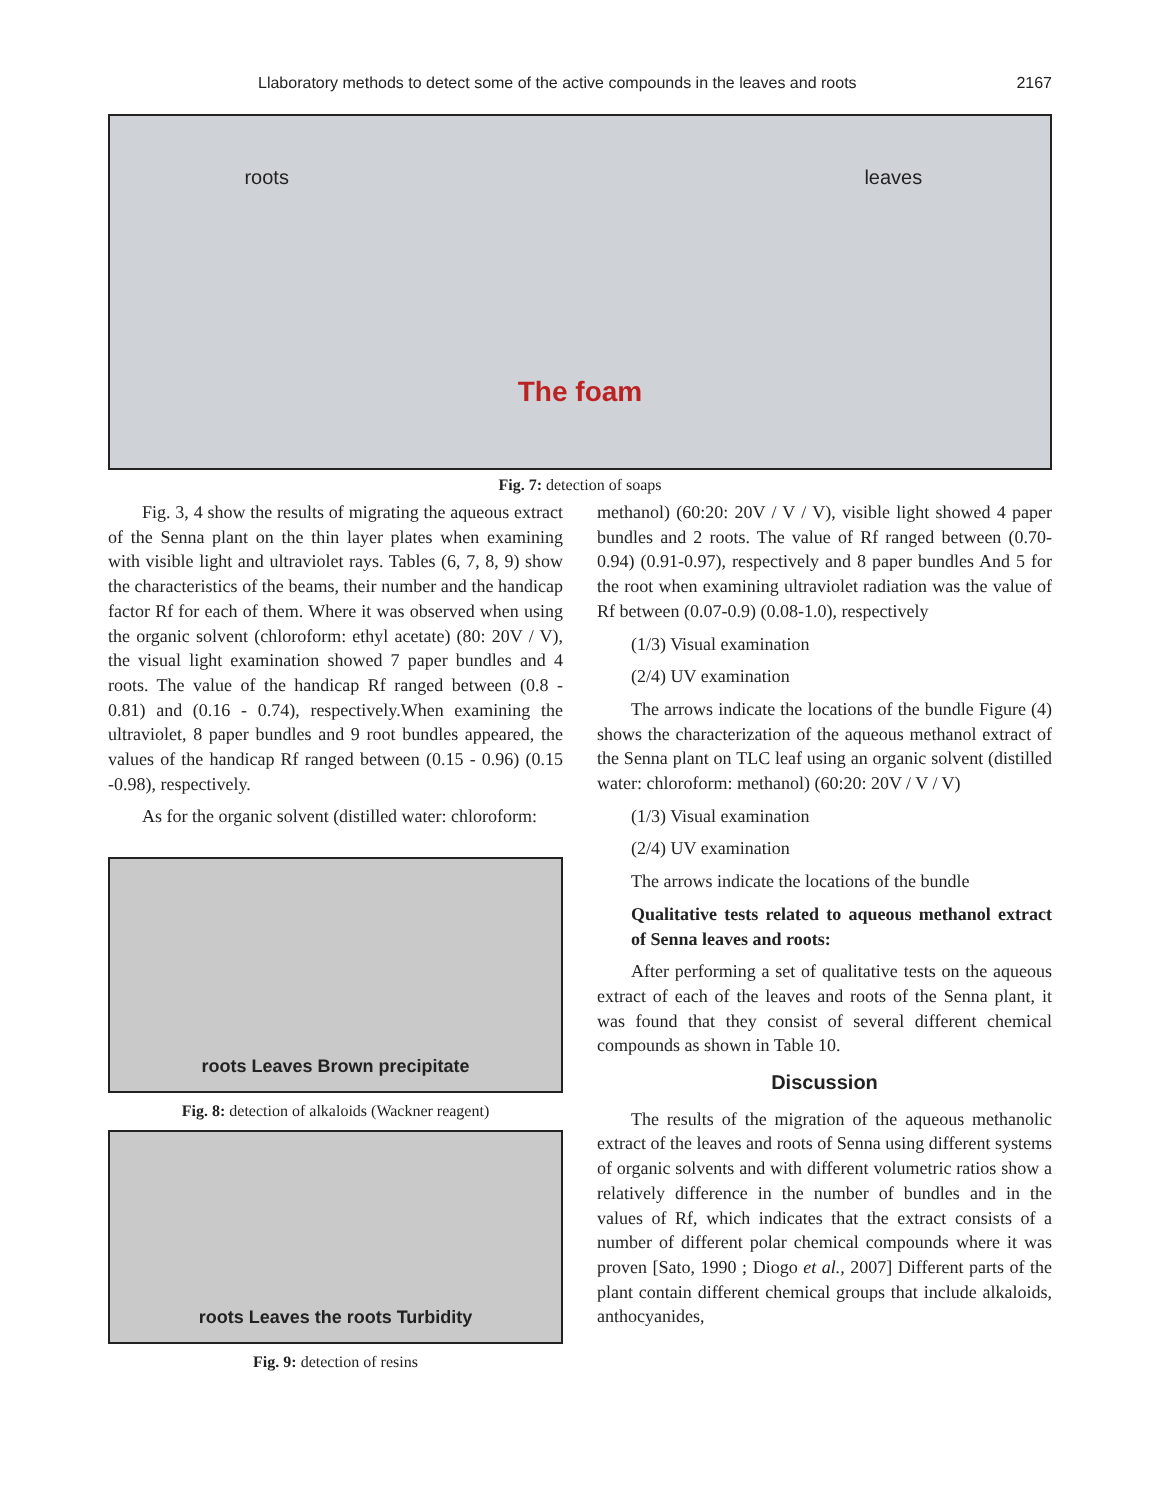Llaboratory methods to detect some of the active compounds in the leaves and roots 2167
roots
The foam
leaves
Fig. 7: detection of soaps
Fig. 3, 4 show the results of migrating the aqueous extract of the Senna plant on the thin layer plates when examining with visible light and ultraviolet rays. Tables (6, 7, 8, 9) show the characteristics of the beams, their number and the handicap factor Rf for each of them. Where it was observed when using the organic solvent (chloroform: ethyl acetate) (80: 20V / V), the visual light examination showed 7 paper bundles and 4 roots. The value of the handicap Rf ranged between (0.8 - 0.81) and (0.16 - 0.74), respectively.When examining the ultraviolet, 8 paper bundles and 9 root bundles appeared, the values of the handicap Rf ranged between (0.15 - 0.96) (0.15 -0.98), respectively.
As for the organic solvent (distilled water: chloroform:
roots Leaves Brown precipitate
Fig. 8: detection of alkaloids (Wackner reagent)
roots Leaves the roots Turbidity
Fig. 9: detection of resins
methanol) (60:20: 20V / V / V), visible light showed 4 paper bundles and 2 roots. The value of Rf ranged between (0.70-0.94) (0.91-0.97), respectively and 8 paper bundles And 5 for the root when examining ultraviolet radiation was the value of Rf between (0.07-0.9) (0.08-1.0), respectively
(1/3) Visual examination
(2/4) UV examination
The arrows indicate the locations of the bundle Figure (4) shows the characterization of the aqueous methanol extract of the Senna plant on TLC leaf using an organic solvent (distilled water: chloroform: methanol) (60:20: 20V / V / V)
(1/3) Visual examination
(2/4) UV examination
The arrows indicate the locations of the bundle
Qualitative tests related to aqueous methanol extract of Senna leaves and roots:
After performing a set of qualitative tests on the aqueous extract of each of the leaves and roots of the Senna plant, it was found that they consist of several different chemical compounds as shown in Table 10.
Discussion
The results of the migration of the aqueous methanolic extract of the leaves and roots of Senna using different systems of organic solvents and with different volumetric ratios show a relatively difference in the number of bundles and in the values of Rf, which indicates that the extract consists of a number of different polar chemical compounds where it was proven [Sato, 1990 ; Diogo et al., 2007] Different parts of the plant contain different chemical groups that include alkaloids, anthocyanides,